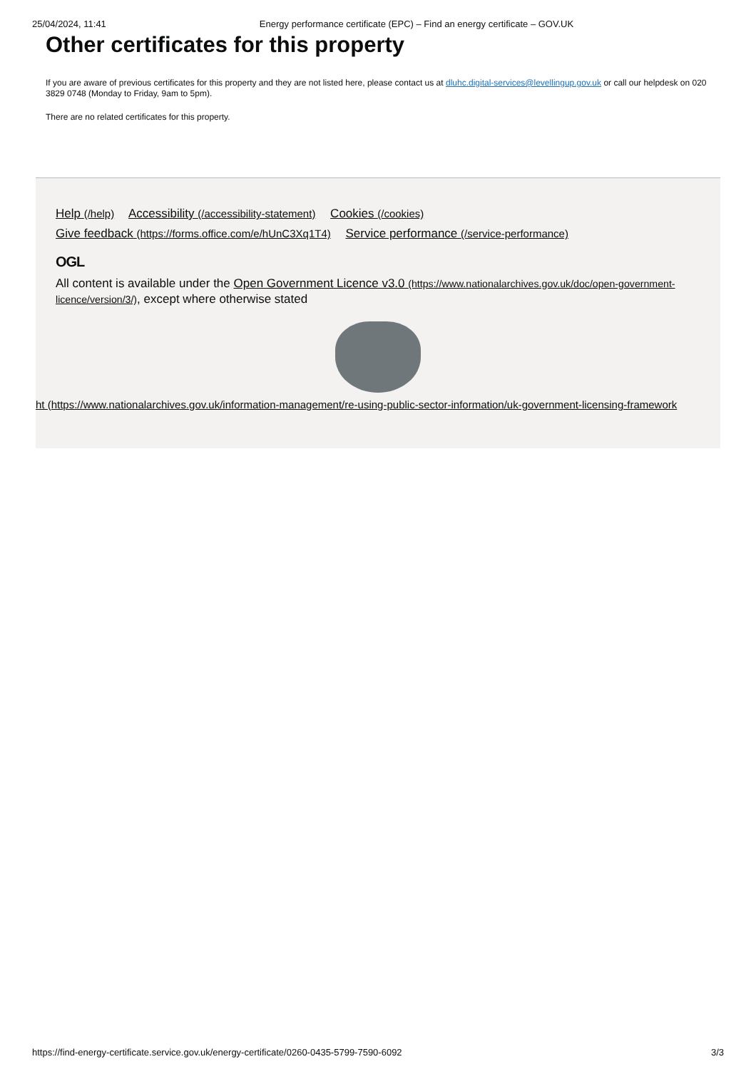25/04/2024, 11:41 Energy performance certificate (EPC) – Find an energy certificate – GOV.UK
Other certificates for this property
If you are aware of previous certificates for this property and they are not listed here, please contact us at dluhc.digital-services@levellingup.gov.uk or call our helpdesk on 020 3829 0748 (Monday to Friday, 9am to 5pm).
There are no related certificates for this property.
Help (/help) Accessibility (/accessibility-statement) Cookies (/cookies)
Give feedback (https://forms.office.com/e/hUnC3Xq1T4) Service performance (/service-performance)
OGL
All content is available under the Open Government Licence v3.0 (https://www.nationalarchives.gov.uk/doc/open-government-licence/version/3/), except where otherwise stated
ht (https://www.nationalarchives.gov.uk/information-management/re-using-public-sector-information/uk-government-licensing-framework
https://find-energy-certificate.service.gov.uk/energy-certificate/0260-0435-5799-7590-6092 3/3